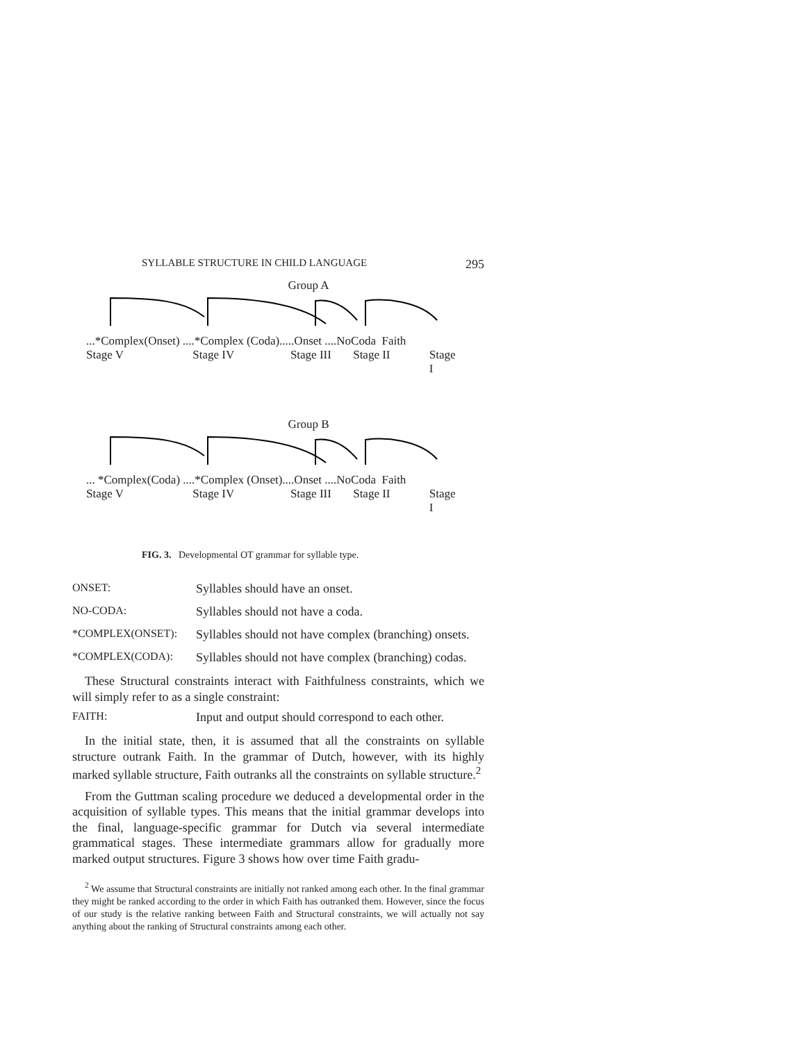SYLLABLE STRUCTURE IN CHILD LANGUAGE 295
Group A
...*Complex(Onset) ....*Complex (Coda).....Onset ....NoCoda Faith
Stage V Stage IV Stage III Stage II Stage I
Group B
... *Complex(Coda) ....*Complex (Onset)....Onset ....NoCoda Faith
Stage V Stage IV Stage III Stage II Stage I
FIG. 3. Developmental OT grammar for syllable type.
ONSET: Syllables should have an onset.
NO-CODA: Syllables should not have a coda.
*COMPLEX(ONSET): Syllables should not have complex (branching) onsets.
*COMPLEX(CODA): Syllables should not have complex (branching) codas.
These Structural constraints interact with Faithfulness constraints, which we will simply refer to as a single constraint:
FAITH: Input and output should correspond to each other.
In the initial state, then, it is assumed that all the constraints on syllable structure outrank Faith. In the grammar of Dutch, however, with its highly marked syllable structure, Faith outranks all the constraints on syllable structure.<sup>2</sup>
From the Guttman scaling procedure we deduced a developmental order in the acquisition of syllable types. This means that the initial grammar develops into the final, language-specific grammar for Dutch via several intermediate grammatical stages. These intermediate grammars allow for gradually more marked output structures. Figure 3 shows how over time Faith gradu-
<sup>2</sup> We assume that Structural constraints are initially not ranked among each other. In the final grammar they might be ranked according to the order in which Faith has outranked them. However, since the focus of our study is the relative ranking between Faith and Structural constraints, we will actually not say anything about the ranking of Structural constraints among each other.